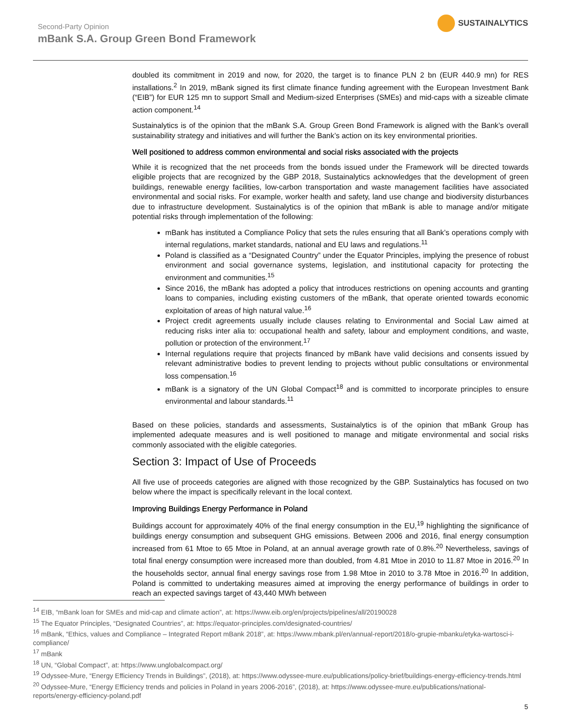Second-Party Opinion
mBank S.A. Group Green Bond Framework
SUSTAINALYTICS
doubled its commitment in 2019 and now, for 2020, the target is to finance PLN 2 bn (EUR 440.9 mn) for RES installations.<sup>2</sup> In 2019, mBank signed its first climate finance funding agreement with the European Investment Bank (“EIB”) for EUR 125 mn to support Small and Medium-sized Enterprises (SMEs) and mid-caps with a sizeable climate action component.<sup>14</sup>
Sustainalytics is of the opinion that the mBank S.A. Group Green Bond Framework is aligned with the Bank’s overall sustainability strategy and initiatives and will further the Bank’s action on its key environmental priorities.
Well positioned to address common environmental and social risks associated with the projects
While it is recognized that the net proceeds from the bonds issued under the Framework will be directed towards eligible projects that are recognized by the GBP 2018, Sustainalytics acknowledges that the development of green buildings, renewable energy facilities, low-carbon transportation and waste management facilities have associated environmental and social risks. For example, worker health and safety, land use change and biodiversity disturbances due to infrastructure development. Sustainalytics is of the opinion that mBank is able to manage and/or mitigate potential risks through implementation of the following:
mBank has instituted a Compliance Policy that sets the rules ensuring that all Bank’s operations comply with internal regulations, market standards, national and EU laws and regulations.<sup>11</sup>
Poland is classified as a “Designated Country” under the Equator Principles, implying the presence of robust environment and social governance systems, legislation, and institutional capacity for protecting the environment and communities.<sup>15</sup>
Since 2016, the mBank has adopted a policy that introduces restrictions on opening accounts and granting loans to companies, including existing customers of the mBank, that operate oriented towards economic exploitation of areas of high natural value.<sup>16</sup>
Project credit agreements usually include clauses relating to Environmental and Social Law aimed at reducing risks inter alia to: occupational health and safety, labour and employment conditions, and waste, pollution or protection of the environment.<sup>17</sup>
Internal regulations require that projects financed by mBank have valid decisions and consents issued by relevant administrative bodies to prevent lending to projects without public consultations or environmental loss compensation.<sup>16</sup>
mBank is a signatory of the UN Global Compact<sup>18</sup> and is committed to incorporate principles to ensure environmental and labour standards.<sup>11</sup>
Based on these policies, standards and assessments, Sustainalytics is of the opinion that mBank Group has implemented adequate measures and is well positioned to manage and mitigate environmental and social risks commonly associated with the eligible categories.
Section 3: Impact of Use of Proceeds
All five use of proceeds categories are aligned with those recognized by the GBP. Sustainalytics has focused on two below where the impact is specifically relevant in the local context.
Improving Buildings Energy Performance in Poland
Buildings account for approximately 40% of the final energy consumption in the EU,<sup>19</sup> highlighting the significance of buildings energy consumption and subsequent GHG emissions. Between 2006 and 2016, final energy consumption increased from 61 Mtoe to 65 Mtoe in Poland, at an annual average growth rate of 0.8%.<sup>20</sup> Nevertheless, savings of total final energy consumption were increased more than doubled, from 4.81 Mtoe in 2010 to 11.87 Mtoe in 2016.<sup>20</sup> In the households sector, annual final energy savings rose from 1.98 Mtoe in 2010 to 3.78 Mtoe in 2016.<sup>20</sup> In addition, Poland is committed to undertaking measures aimed at improving the energy performance of buildings in order to reach an expected savings target of 43,440 MWh between
<sup>14</sup> EIB, “mBank loan for SMEs and mid-cap and climate action”, at: https://www.eib.org/en/projects/pipelines/all/20190028
<sup>15</sup> The Equator Principles, “Designated Countries”, at: https://equator-principles.com/designated-countries/
<sup>16</sup> mBank, “Ethics, values and Compliance – Integrated Report mBank 2018”, at: https://www.mbank.pl/en/annual-report/2018/o-grupie-mbanku/etyka-wartosci-i-compliance/
<sup>17</sup> mBank
<sup>18</sup> UN, “Global Compact”, at: https://www.unglobalcompact.org/
<sup>19</sup> Odyssee-Mure, “Energy Efficiency Trends in Buildings”, (2018), at: https://www.odyssee-mure.eu/publications/policy-brief/buildings-energy-efficiency-trends.html
<sup>20</sup> Odyssee-Mure, “Energy Efficiency trends and policies in Poland in years 2006-2016”, (2018), at: https://www.odyssee-mure.eu/publications/national-reports/energy-efficiency-poland.pdf
5